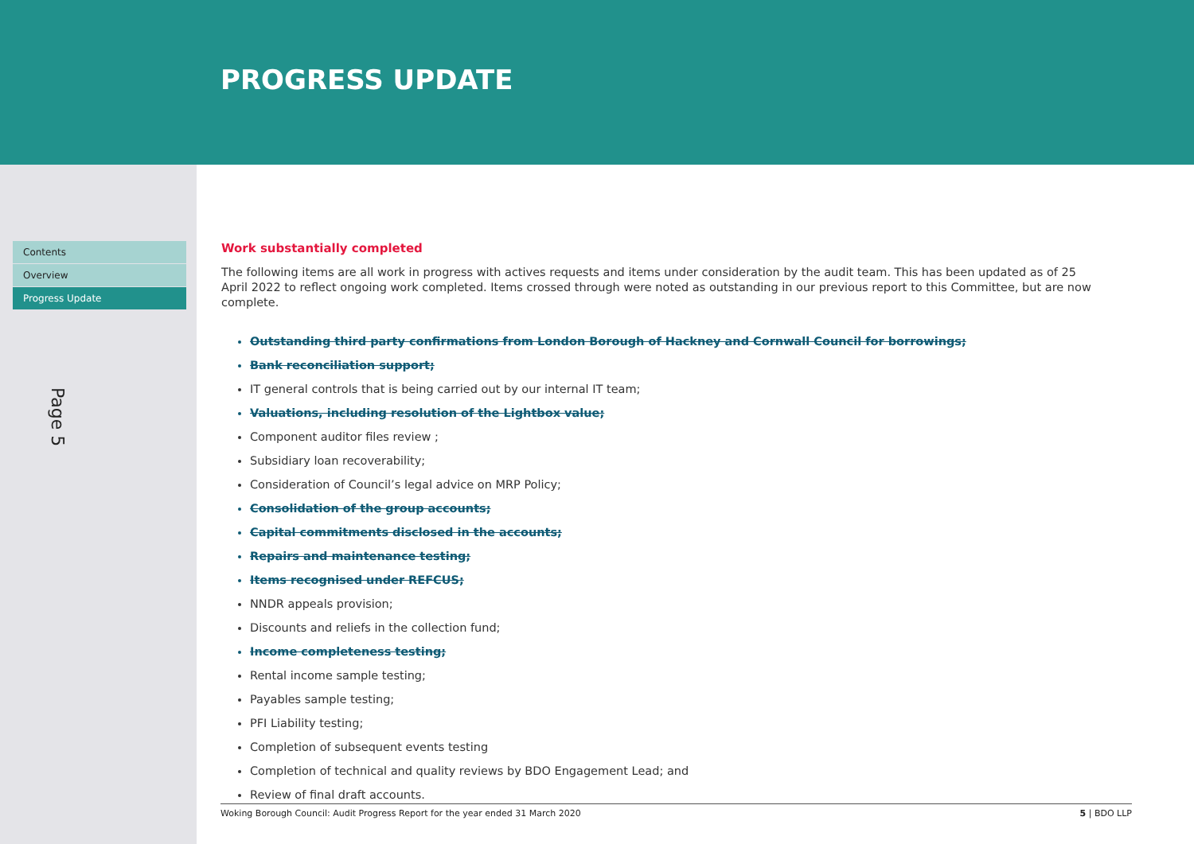PROGRESS UPDATE
Contents
Overview
Progress Update
Page 5
Work substantially completed
The following items are all work in progress with actives requests and items under consideration by the audit team. This has been updated as of 25 April 2022 to reflect ongoing work completed. Items crossed through were noted as outstanding in our previous report to this Committee, but are now complete.
Outstanding third party confirmations from London Borough of Hackney and Cornwall Council for borrowings;
Bank reconciliation support;
IT general controls that is being carried out by our internal IT team;
Valuations, including resolution of the Lightbox value;
Component auditor files review ;
Subsidiary loan recoverability;
Consideration of Council’s legal advice on MRP Policy;
Consolidation of the group accounts;
Capital commitments disclosed in the accounts;
Repairs and maintenance testing;
Items recognised under REFCUS;
NNDR appeals provision;
Discounts and reliefs in the collection fund;
Income completeness testing;
Rental income sample testing;
Payables sample testing;
PFI Liability testing;
Completion of subsequent events testing
Completion of technical and quality reviews by BDO Engagement Lead; and
Review of final draft accounts.
Woking Borough Council: Audit Progress Report for the year ended 31 March 2020 5 | BDO LLP